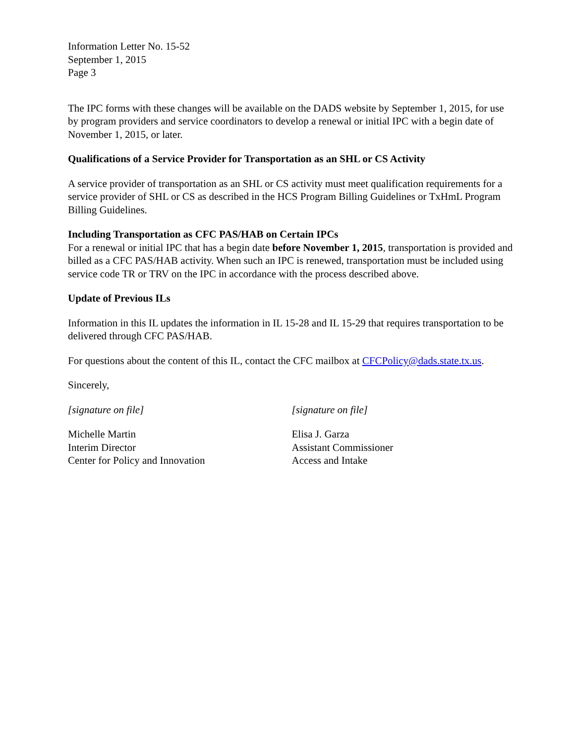Information Letter No. 15-52
September 1, 2015
Page 3
The IPC forms with these changes will be available on the DADS website by September 1, 2015, for use by program providers and service coordinators to develop a renewal or initial IPC with a begin date of November 1, 2015, or later.
Qualifications of a Service Provider for Transportation as an SHL or CS Activity
A service provider of transportation as an SHL or CS activity must meet qualification requirements for a service provider of SHL or CS as described in the HCS Program Billing Guidelines or TxHmL Program Billing Guidelines.
Including Transportation as CFC PAS/HAB on Certain IPCs
For a renewal or initial IPC that has a begin date before November 1, 2015, transportation is provided and billed as a CFC PAS/HAB activity. When such an IPC is renewed, transportation must be included using service code TR or TRV on the IPC in accordance with the process described above.
Update of Previous ILs
Information in this IL updates the information in IL 15-28 and IL 15-29 that requires transportation to be delivered through CFC PAS/HAB.
For questions about the content of this IL, contact the CFC mailbox at CFCPolicy@dads.state.tx.us.
Sincerely,
[signature on file]
Michelle Martin
Interim Director
Center for Policy and Innovation
[signature on file]
Elisa J. Garza
Assistant Commissioner
Access and Intake